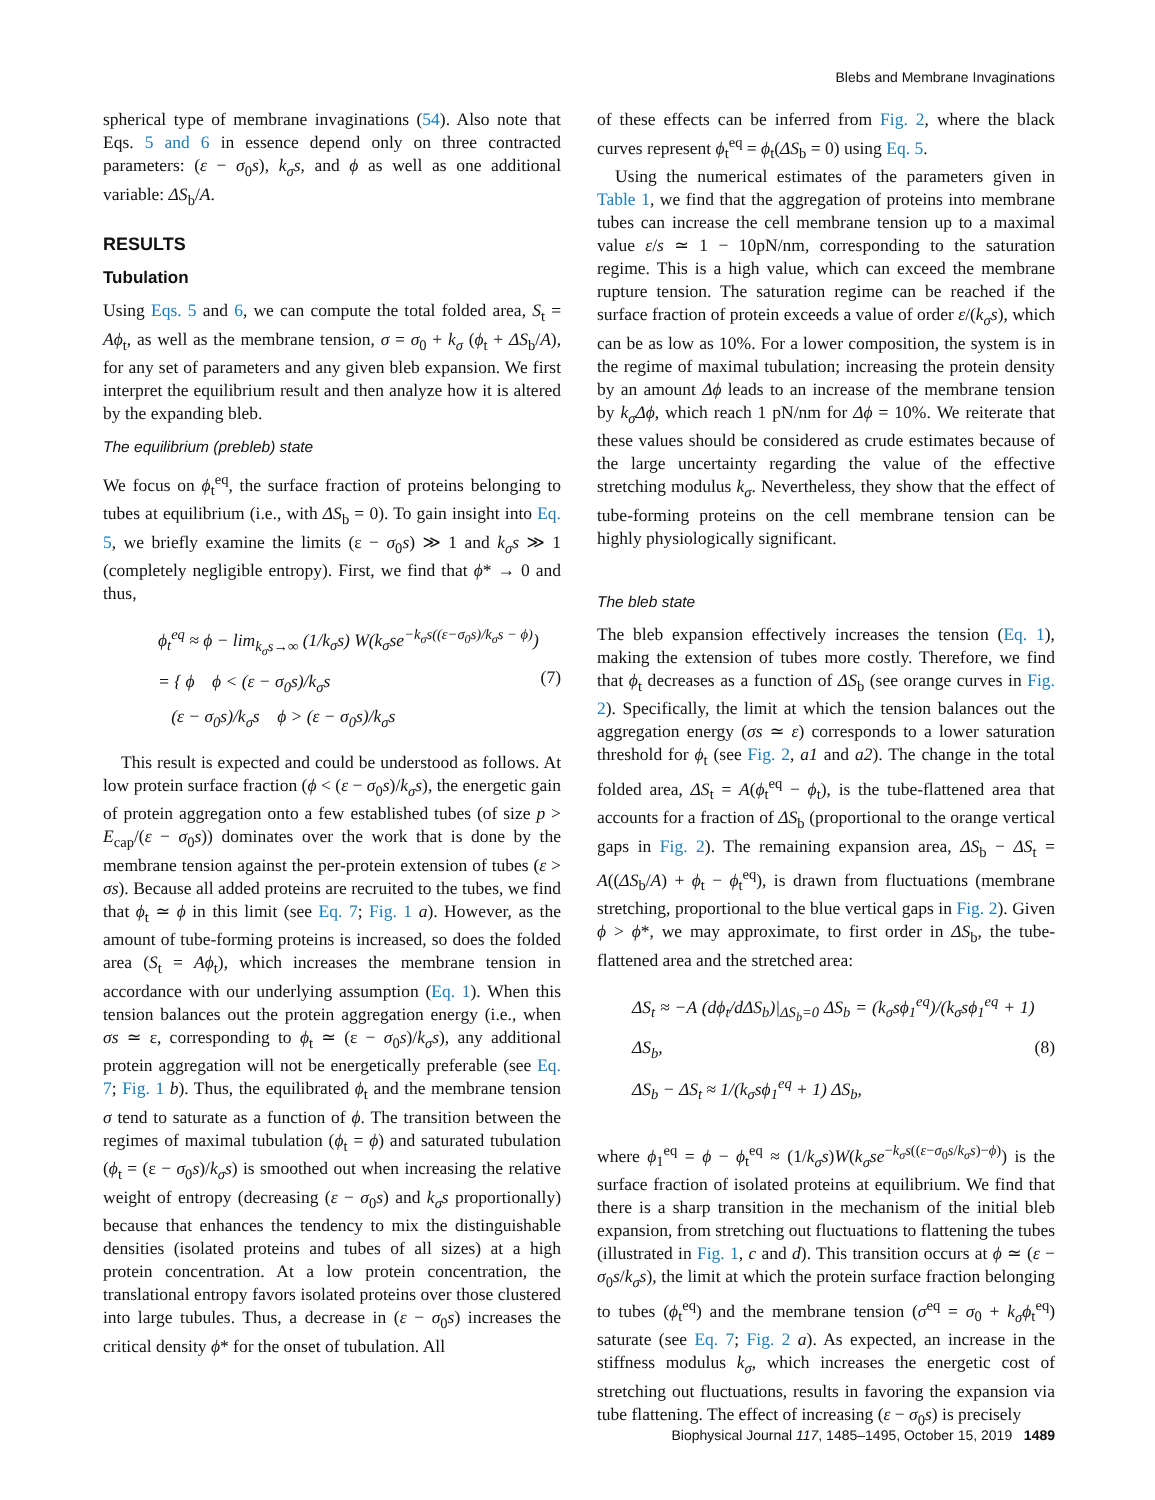Blebs and Membrane Invaginations
spherical type of membrane invaginations (54). Also note that Eqs. 5 and 6 in essence depend only on three contracted parameters: (ε − σ<sub>0</sub>s), k<sub>σ</sub>s, and ϕ as well as one additional variable: ΔS<sub>b</sub>/A.
RESULTS
Tubulation
Using Eqs. 5 and 6, we can compute the total folded area, S<sub>t</sub> = Aϕ<sub>t</sub>, as well as the membrane tension, σ = σ<sub>0</sub> + k<sub>σ</sub> (ϕ<sub>t</sub> + ΔS<sub>b</sub>/A), for any set of parameters and any given bleb expansion. We first interpret the equilibrium result and then analyze how it is altered by the expanding bleb.
The equilibrium (prebleb) state
We focus on ϕ<sub>t</sub><sup>eq</sup>, the surface fraction of proteins belonging to tubes at equilibrium (i.e., with ΔS<sub>b</sub> = 0). To gain insight into Eq. 5, we briefly examine the limits (ε − σ<sub>0</sub>s) ≫ 1 and k<sub>σ</sub>s ≫ 1 (completely negligible entropy). First, we find that ϕ* → 0 and thus,
ϕ<sub>t</sub><sup>eq</sup> ≈ ϕ − lim<sub>k<sub>σ</sub>s→∞</sub> (1/k<sub>σ</sub>s) W(k<sub>σ</sub>se<sup>−k<sub>σ</sub>s((ε−σ<sub>0</sub>s)/k<sub>σ</sub>s − ϕ)</sup>)
= { ϕ ϕ < (ε − σ<sub>0</sub>s)/k<sub>σ</sub>s
(ε − σ<sub>0</sub>s)/k<sub>σ</sub>s ϕ > (ε − σ<sub>0</sub>s)/k<sub>σ</sub>s
(7)
This result is expected and could be understood as follows. At low protein surface fraction (ϕ < (ε − σ<sub>0</sub>s)/k<sub>σ</sub>s), the energetic gain of protein aggregation onto a few established tubes (of size p > E<sub>cap</sub>/(ε − σ<sub>0</sub>s)) dominates over the work that is done by the membrane tension against the per-protein extension of tubes (ε > σs). Because all added proteins are recruited to the tubes, we find that ϕ<sub>t</sub> ≃ ϕ in this limit (see Eq. 7; Fig. 1 a). However, as the amount of tube-forming proteins is increased, so does the folded area (S<sub>t</sub> = Aϕ<sub>t</sub>), which increases the membrane tension in accordance with our underlying assumption (Eq. 1). When this tension balances out the protein aggregation energy (i.e., when σs ≃ ε, corresponding to ϕ<sub>t</sub> ≃ (ε − σ<sub>0</sub>s)/k<sub>σ</sub>s), any additional protein aggregation will not be energetically preferable (see Eq. 7; Fig. 1 b). Thus, the equilibrated ϕ<sub>t</sub> and the membrane tension σ tend to saturate as a function of ϕ. The transition between the regimes of maximal tubulation (ϕ<sub>t</sub> = ϕ) and saturated tubulation (ϕ<sub>t</sub> = (ε − σ<sub>0</sub>s)/k<sub>σ</sub>s) is smoothed out when increasing the relative weight of entropy (decreasing (ε − σ<sub>0</sub>s) and k<sub>σ</sub>s proportionally) because that enhances the tendency to mix the distinguishable densities (isolated proteins and tubes of all sizes) at a high protein concentration. At a low protein concentration, the translational entropy favors isolated proteins over those clustered into large tubules. Thus, a decrease in (ε − σ<sub>0</sub>s) increases the critical density ϕ* for the onset of tubulation. All
of these effects can be inferred from Fig. 2, where the black curves represent ϕ<sub>t</sub><sup>eq</sup> = ϕ<sub>t</sub>(ΔS<sub>b</sub> = 0) using Eq. 5.
Using the numerical estimates of the parameters given in Table 1, we find that the aggregation of proteins into membrane tubes can increase the cell membrane tension up to a maximal value ε/s ≃ 1 − 10pN/nm, corresponding to the saturation regime. This is a high value, which can exceed the membrane rupture tension. The saturation regime can be reached if the surface fraction of protein exceeds a value of order ε/(k<sub>σ</sub>s), which can be as low as 10%. For a lower composition, the system is in the regime of maximal tubulation; increasing the protein density by an amount Δϕ leads to an increase of the membrane tension by k<sub>σ</sub>Δϕ, which reach 1 pN/nm for Δϕ = 10%. We reiterate that these values should be considered as crude estimates because of the large uncertainty regarding the value of the effective stretching modulus k<sub>σ</sub>. Nevertheless, they show that the effect of tube-forming proteins on the cell membrane tension can be highly physiologically significant.
The bleb state
The bleb expansion effectively increases the tension (Eq. 1), making the extension of tubes more costly. Therefore, we find that ϕ<sub>t</sub> decreases as a function of ΔS<sub>b</sub> (see orange curves in Fig. 2). Specifically, the limit at which the tension balances out the aggregation energy (σs ≃ ε) corresponds to a lower saturation threshold for ϕ<sub>t</sub> (see Fig. 2, a1 and a2). The change in the total folded area, ΔS<sub>t</sub> = A(ϕ<sub>t</sub><sup>eq</sup> − ϕ<sub>t</sub>), is the tube-flattened area that accounts for a fraction of ΔS<sub>b</sub> (proportional to the orange vertical gaps in Fig. 2). The remaining expansion area, ΔS<sub>b</sub> − ΔS<sub>t</sub> = A((ΔS<sub>b</sub>/A) + ϕ<sub>t</sub> − ϕ<sub>t</sub><sup>eq</sup>), is drawn from fluctuations (membrane stretching, proportional to the blue vertical gaps in Fig. 2). Given ϕ > ϕ*, we may approximate, to first order in ΔS<sub>b</sub>, the tube-flattened area and the stretched area:
ΔS<sub>t</sub> ≈ −A (dϕ<sub>t</sub>/dΔS<sub>b</sub>)|<sub>ΔS<sub>b</sub>=0</sub> ΔS<sub>b</sub> = (k<sub>σ</sub>sϕ<sub>1</sub><sup>eq</sup>)/(k<sub>σ</sub>sϕ<sub>1</sub><sup>eq</sup> + 1) ΔS<sub>b</sub>,
ΔS<sub>b</sub> − ΔS<sub>t</sub> ≈ 1/(k<sub>σ</sub>sϕ<sub>1</sub><sup>eq</sup> + 1) ΔS<sub>b</sub>,
(8)
where ϕ<sub>1</sub><sup>eq</sup> = ϕ − ϕ<sub>t</sub><sup>eq</sup> ≈ (1/k<sub>σ</sub>s)W(k<sub>σ</sub>se<sup>−k<sub>σ</sub>s((ε−σ<sub>0</sub>s/k<sub>σ</sub>s)−ϕ)</sup>) is the surface fraction of isolated proteins at equilibrium. We find that there is a sharp transition in the mechanism of the initial bleb expansion, from stretching out fluctuations to flattening the tubes (illustrated in Fig. 1, c and d). This transition occurs at ϕ ≃ (ε − σ<sub>0</sub>s/k<sub>σ</sub>s), the limit at which the protein surface fraction belonging to tubes (ϕ<sub>t</sub><sup>eq</sup>) and the membrane tension (σ<sup>eq</sup> = σ<sub>0</sub> + k<sub>σ</sub>ϕ<sub>t</sub><sup>eq</sup>) saturate (see Eq. 7; Fig. 2 a). As expected, an increase in the stiffness modulus k<sub>σ</sub>, which increases the energetic cost of stretching out fluctuations, results in favoring the expansion via tube flattening. The effect of increasing (ε − σ<sub>0</sub>s) is precisely
Biophysical Journal 117, 1485–1495, October 15, 2019 1489